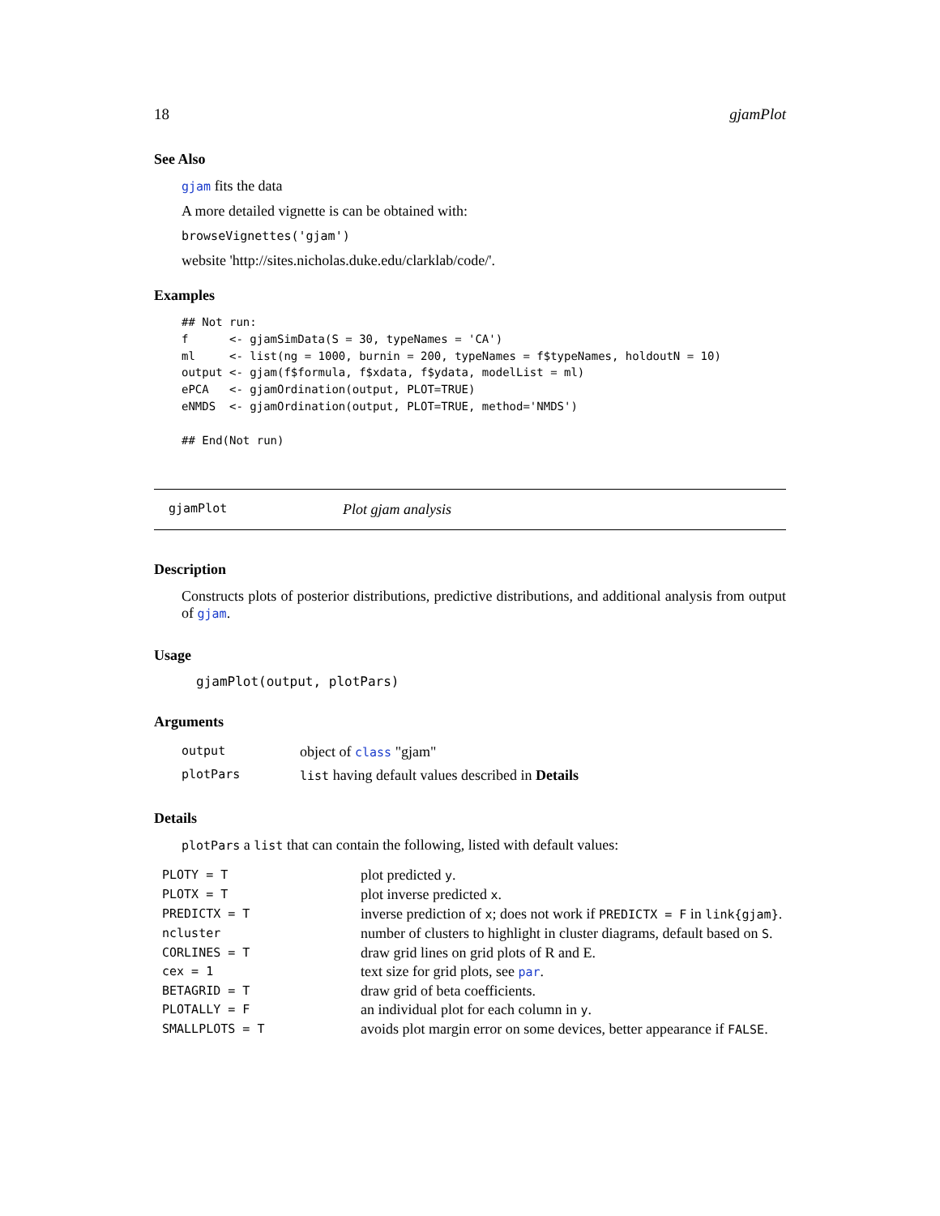18 gjamPlot
See Also
gjam fits the data
A more detailed vignette is can be obtained with:
browseVignettes('gjam')
website 'http://sites.nicholas.duke.edu/clarklab/code/'.
Examples
## Not run:
f      <- gjamSimData(S = 30, typeNames = 'CA')
ml     <- list(ng = 1000, burnin = 200, typeNames = f$typeNames, holdoutN = 10)
output <- gjam(f$formula, f$xdata, f$ydata, modelList = ml)
ePCA   <- gjamOrdination(output, PLOT=TRUE)
eNMDS  <- gjamOrdination(output, PLOT=TRUE, method='NMDS')

## End(Not run)
gjamPlot Plot gjam analysis
Description
Constructs plots of posterior distributions, predictive distributions, and additional analysis from output of gjam.
Usage
gjamPlot(output, plotPars)
Arguments
| output | object of class "gjam" |
| plotPars | list having default values described in Details |
Details
plotPars a list that can contain the following, listed with default values:
| PLOTY = T | plot predicted y . |
| PLOTX = T | plot inverse predicted x . |
| PREDICTX = T | inverse prediction of x ; does not work if PREDICTX = F in link{gjam} . |
| ncluster | number of clusters to highlight in cluster diagrams, default based on S . |
| CORLINES = T | draw grid lines on grid plots of R and E. |
| cex = 1 | text size for grid plots, see par . |
| BETAGRID = T | draw grid of beta coefficients. |
| PLOTALLY = F | an individual plot for each column in y . |
| SMALLPLOTS = T | avoids plot margin error on some devices, better appearance if FALSE . |